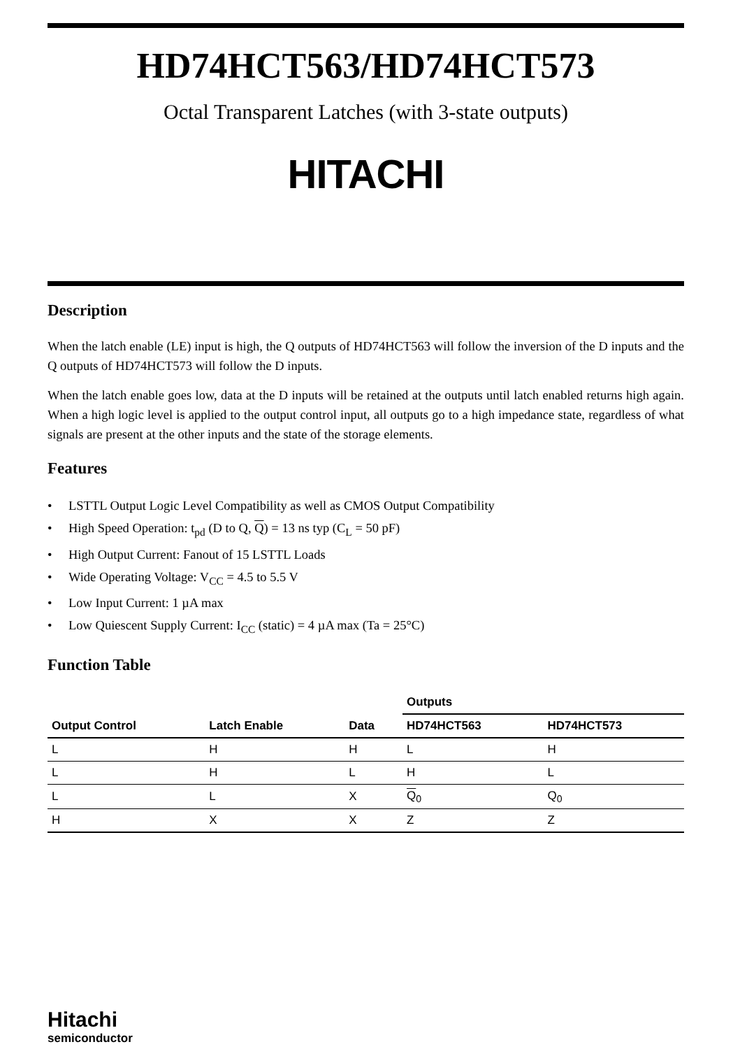HD74HCT563/HD74HCT573
Octal Transparent Latches (with 3-state outputs)
HITACHI
Description
When the latch enable (LE) input is high, the Q outputs of HD74HCT563 will follow the inversion of the D inputs and the Q outputs of HD74HCT573 will follow the D inputs.
When the latch enable goes low, data at the D inputs will be retained at the outputs until latch enabled returns high again. When a high logic level is applied to the output control input, all outputs go to a high impedance state, regardless of what signals are present at the other inputs and the state of the storage elements.
Features
• LSTTL Output Logic Level Compatibility as well as CMOS Output Compatibility
• High Speed Operation: t<sub>pd</sub> (D to Q, Q) = 13 ns typ (C<sub>L</sub> = 50 pF)
• High Output Current: Fanout of 15 LSTTL Loads
• Wide Operating Voltage: V<sub>CC</sub> = 4.5 to 5.5 V
• Low Input Current: 1 µA max
• Low Quiescent Supply Current: I<sub>CC</sub> (static) = 4 µA max (Ta = 25°C)
Function Table
| | | | Outputs | |
| --- | --- | --- | --- | --- |
| Output Control | Latch Enable | Data | HD74HCT563 | HD74HCT573 |
| L | H | H | L | H |
| L | H | L | H | L |
| L | L | X | Q<sub>0</sub> | Q<sub>0</sub> |
| H | X | X | Z | Z |
Hitachi
semiconductor